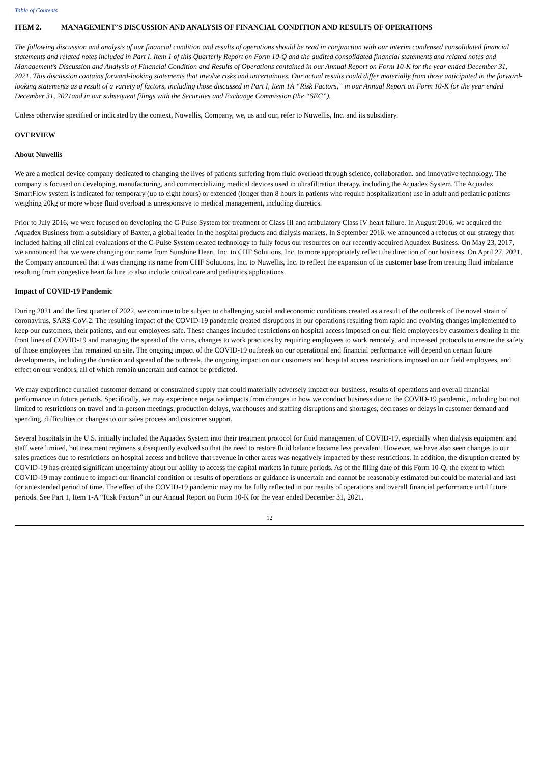Table of Contents
ITEM 2. MANAGEMENT’S DISCUSSION AND ANALYSIS OF FINANCIAL CONDITION AND RESULTS OF OPERATIONS
The following discussion and analysis of our financial condition and results of operations should be read in conjunction with our interim condensed consolidated financial statements and related notes included in Part I, Item 1 of this Quarterly Report on Form 10-Q and the audited consolidated financial statements and related notes and Management’s Discussion and Analysis of Financial Condition and Results of Operations contained in our Annual Report on Form 10-K for the year ended December 31, 2021. This discussion contains forward-looking statements that involve risks and uncertainties. Our actual results could differ materially from those anticipated in the forward-looking statements as a result of a variety of factors, including those discussed in Part I, Item 1A “Risk Factors,” in our Annual Report on Form 10-K for the year ended December 31, 2021and in our subsequent filings with the Securities and Exchange Commission (the “SEC”).
Unless otherwise specified or indicated by the context, Nuwellis, Company, we, us and our, refer to Nuwellis, Inc. and its subsidiary.
OVERVIEW
About Nuwellis
We are a medical device company dedicated to changing the lives of patients suffering from fluid overload through science, collaboration, and innovative technology. The company is focused on developing, manufacturing, and commercializing medical devices used in ultrafiltration therapy, including the Aquadex System. The Aquadex SmartFlow system is indicated for temporary (up to eight hours) or extended (longer than 8 hours in patients who require hospitalization) use in adult and pediatric patients weighing 20kg or more whose fluid overload is unresponsive to medical management, including diuretics.
Prior to July 2016, we were focused on developing the C-Pulse System for treatment of Class III and ambulatory Class IV heart failure. In August 2016, we acquired the Aquadex Business from a subsidiary of Baxter, a global leader in the hospital products and dialysis markets. In September 2016, we announced a refocus of our strategy that included halting all clinical evaluations of the C-Pulse System related technology to fully focus our resources on our recently acquired Aquadex Business. On May 23, 2017, we announced that we were changing our name from Sunshine Heart, Inc. to CHF Solutions, Inc. to more appropriately reflect the direction of our business. On April 27, 2021, the Company announced that it was changing its name from CHF Solutions, Inc. to Nuwellis, Inc. to reflect the expansion of its customer base from treating fluid imbalance resulting from congestive heart failure to also include critical care and pediatrics applications.
Impact of COVID-19 Pandemic
During 2021 and the first quarter of 2022, we continue to be subject to challenging social and economic conditions created as a result of the outbreak of the novel strain of coronavirus, SARS-CoV-2. The resulting impact of the COVID-19 pandemic created disruptions in our operations resulting from rapid and evolving changes implemented to keep our customers, their patients, and our employees safe. These changes included restrictions on hospital access imposed on our field employees by customers dealing in the front lines of COVID-19 and managing the spread of the virus, changes to work practices by requiring employees to work remotely, and increased protocols to ensure the safety of those employees that remained on site. The ongoing impact of the COVID-19 outbreak on our operational and financial performance will depend on certain future developments, including the duration and spread of the outbreak, the ongoing impact on our customers and hospital access restrictions imposed on our field employees, and effect on our vendors, all of which remain uncertain and cannot be predicted.
We may experience curtailed customer demand or constrained supply that could materially adversely impact our business, results of operations and overall financial performance in future periods. Specifically, we may experience negative impacts from changes in how we conduct business due to the COVID-19 pandemic, including but not limited to restrictions on travel and in-person meetings, production delays, warehouses and staffing disruptions and shortages, decreases or delays in customer demand and spending, difficulties or changes to our sales process and customer support.
Several hospitals in the U.S. initially included the Aquadex System into their treatment protocol for fluid management of COVID-19, especially when dialysis equipment and staff were limited, but treatment regimens subsequently evolved so that the need to restore fluid balance became less prevalent. However, we have also seen changes to our sales practices due to restrictions on hospital access and believe that revenue in other areas was negatively impacted by these restrictions. In addition, the disruption created by COVID-19 has created significant uncertainty about our ability to access the capital markets in future periods. As of the filing date of this Form 10-Q, the extent to which COVID-19 may continue to impact our financial condition or results of operations or guidance is uncertain and cannot be reasonably estimated but could be material and last for an extended period of time. The effect of the COVID-19 pandemic may not be fully reflected in our results of operations and overall financial performance until future periods. See Part 1, Item 1-A “Risk Factors” in our Annual Report on Form 10-K for the year ended December 31, 2021.
12